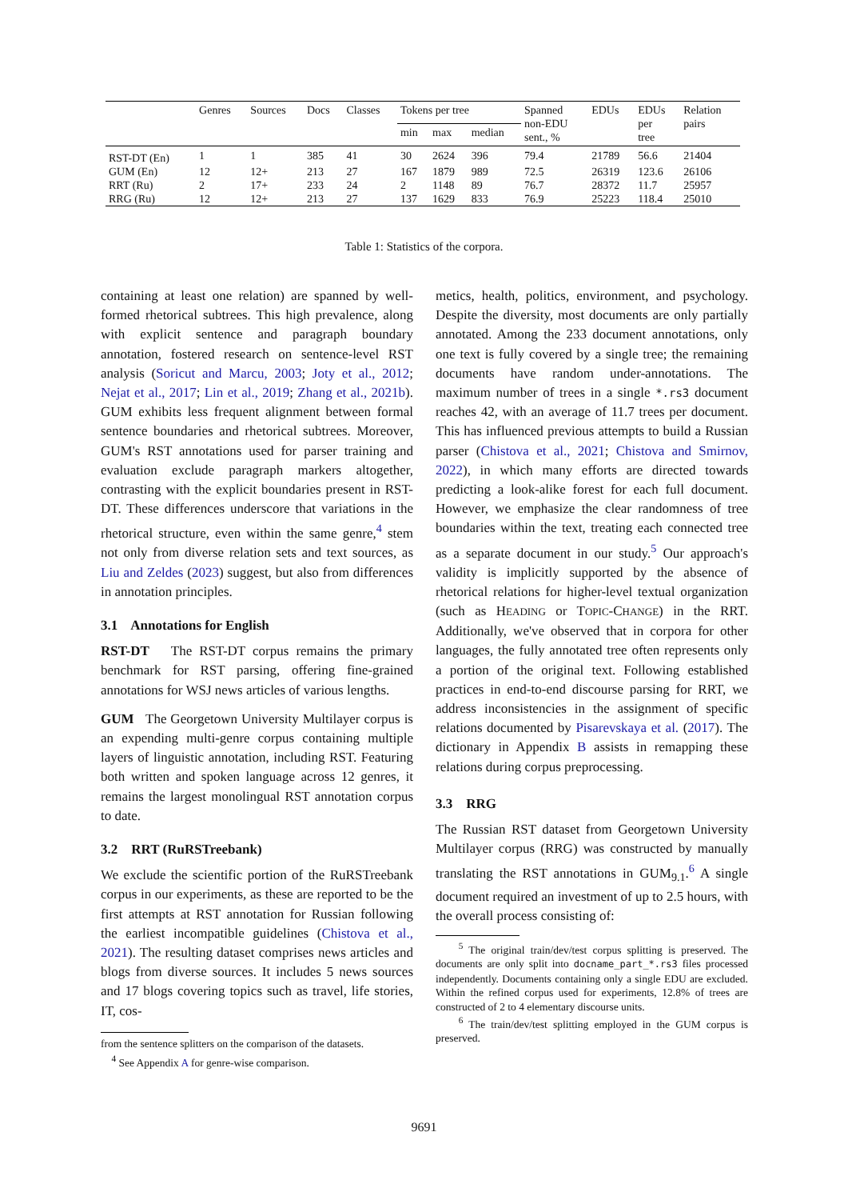| | Genres | Sources | Docs | Classes | Tokens per tree | | | Spanned non-EDU sent., % | EDUs | EDUs per tree | Relation pairs |
| --- | --- | --- | --- | --- | --- | --- | --- | --- | --- | --- | --- |
| | | | | | min | max | median | | | | |
| RST-DT (En) | 1 | 1 | 385 | 41 | 30 | 2624 | 396 | 79.4 | 21789 | 56.6 | 21404 |
| GUM (En) | 12 | 12+ | 213 | 27 | 167 | 1879 | 989 | 72.5 | 26319 | 123.6 | 26106 |
| RRT (Ru) | 2 | 17+ | 233 | 24 | 2 | 1148 | 89 | 76.7 | 28372 | 11.7 | 25957 |
| RRG (Ru) | 12 | 12+ | 213 | 27 | 137 | 1629 | 833 | 76.9 | 25223 | 118.4 | 25010 |
Table 1: Statistics of the corpora.
containing at least one relation) are spanned by well-formed rhetorical subtrees. This high prevalence, along with explicit sentence and paragraph boundary annotation, fostered research on sentence-level RST analysis (Soricut and Marcu, 2003; Joty et al., 2012; Nejat et al., 2017; Lin et al., 2019; Zhang et al., 2021b). GUM exhibits less frequent alignment between formal sentence boundaries and rhetorical subtrees. Moreover, GUM's RST annotations used for parser training and evaluation exclude paragraph markers altogether, contrasting with the explicit boundaries present in RST-DT. These differences underscore that variations in the rhetorical structure, even within the same genre,<sup>4</sup> stem not only from diverse relation sets and text sources, as Liu and Zeldes (2023) suggest, but also from differences in annotation principles.
3.1 Annotations for English
RST-DT The RST-DT corpus remains the primary benchmark for RST parsing, offering fine-grained annotations for WSJ news articles of various lengths.
GUM The Georgetown University Multilayer corpus is an expending multi-genre corpus containing multiple layers of linguistic annotation, including RST. Featuring both written and spoken language across 12 genres, it remains the largest monolingual RST annotation corpus to date.
3.2 RRT (RuRSTreebank)
We exclude the scientific portion of the RuRSTreebank corpus in our experiments, as these are reported to be the first attempts at RST annotation for Russian following the earliest incompatible guidelines (Chistova et al., 2021). The resulting dataset comprises news articles and blogs from diverse sources. It includes 5 news sources and 17 blogs covering topics such as travel, life stories, IT, cos-
from the sentence splitters on the comparison of the datasets.
<sup>4</sup> See Appendix A for genre-wise comparison.
metics, health, politics, environment, and psychology. Despite the diversity, most documents are only partially annotated. Among the 233 document annotations, only one text is fully covered by a single tree; the remaining documents have random under-annotations. The maximum number of trees in a single *.rs3 document reaches 42, with an average of 11.7 trees per document. This has influenced previous attempts to build a Russian parser (Chistova et al., 2021; Chistova and Smirnov, 2022), in which many efforts are directed towards predicting a look-alike forest for each full document. However, we emphasize the clear randomness of tree boundaries within the text, treating each connected tree as a separate document in our study.<sup>5</sup> Our approach's validity is implicitly supported by the absence of rhetorical relations for higher-level textual organization (such as HEADING or TOPIC-CHANGE) in the RRT. Additionally, we've observed that in corpora for other languages, the fully annotated tree often represents only a portion of the original text. Following established practices in end-to-end discourse parsing for RRT, we address inconsistencies in the assignment of specific relations documented by Pisarevskaya et al. (2017). The dictionary in Appendix B assists in remapping these relations during corpus preprocessing.
3.3 RRG
The Russian RST dataset from Georgetown University Multilayer corpus (RRG) was constructed by manually translating the RST annotations in GUM<sub>9.1</sub>.<sup>6</sup> A single document required an investment of up to 2.5 hours, with the overall process consisting of:
<sup>5</sup> The original train/dev/test corpus splitting is preserved. The documents are only split into docname_part_*.rs3 files processed independently. Documents containing only a single EDU are excluded. Within the refined corpus used for experiments, 12.8% of trees are constructed of 2 to 4 elementary discourse units.
<sup>6</sup> The train/dev/test splitting employed in the GUM corpus is preserved.
9691